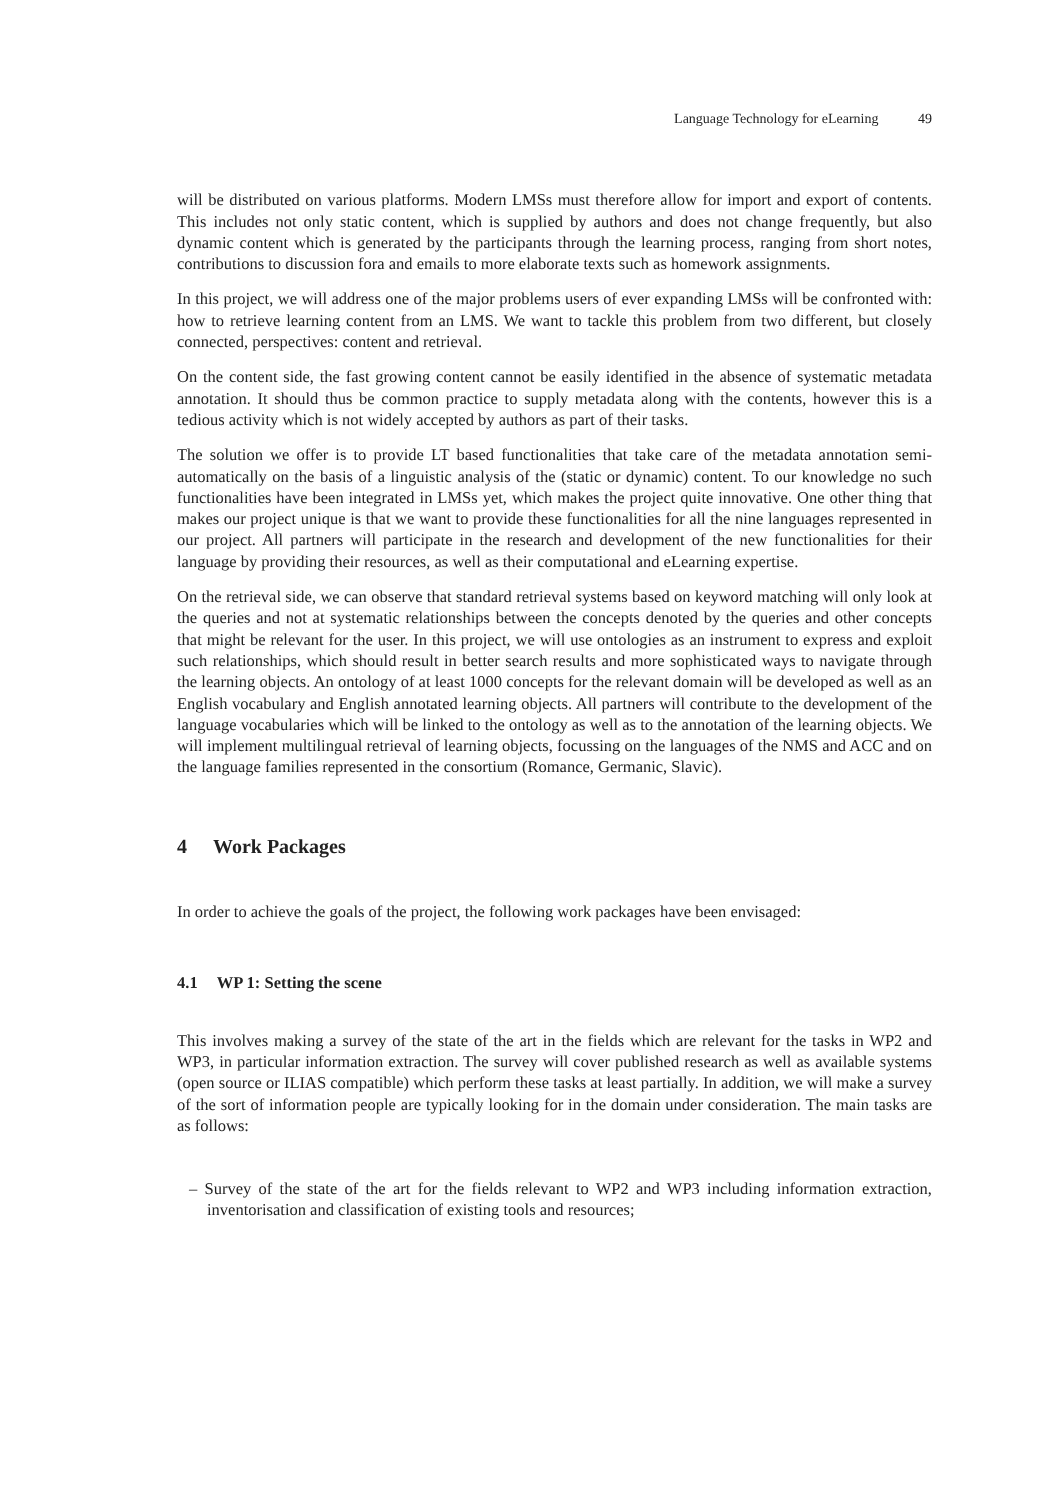Language Technology for eLearning 49
will be distributed on various platforms. Modern LMSs must therefore allow for import and export of contents. This includes not only static content, which is supplied by authors and does not change frequently, but also dynamic content which is generated by the participants through the learning process, ranging from short notes, contributions to discussion fora and emails to more elaborate texts such as homework assignments.
In this project, we will address one of the major problems users of ever expanding LMSs will be confronted with: how to retrieve learning content from an LMS. We want to tackle this problem from two different, but closely connected, perspectives: content and retrieval.
On the content side, the fast growing content cannot be easily identified in the absence of systematic metadata annotation. It should thus be common practice to supply metadata along with the contents, however this is a tedious activity which is not widely accepted by authors as part of their tasks.
The solution we offer is to provide LT based functionalities that take care of the metadata annotation semi-automatically on the basis of a linguistic analysis of the (static or dynamic) content. To our knowledge no such functionalities have been integrated in LMSs yet, which makes the project quite innovative. One other thing that makes our project unique is that we want to provide these functionalities for all the nine languages represented in our project. All partners will participate in the research and development of the new functionalities for their language by providing their resources, as well as their computational and eLearning expertise.
On the retrieval side, we can observe that standard retrieval systems based on keyword matching will only look at the queries and not at systematic relationships between the concepts denoted by the queries and other concepts that might be relevant for the user. In this project, we will use ontologies as an instrument to express and exploit such relationships, which should result in better search results and more sophisticated ways to navigate through the learning objects. An ontology of at least 1000 concepts for the relevant domain will be developed as well as an English vocabulary and English annotated learning objects. All partners will contribute to the development of the language vocabularies which will be linked to the ontology as well as to the annotation of the learning objects. We will implement multilingual retrieval of learning objects, focussing on the languages of the NMS and ACC and on the language families represented in the consortium (Romance, Germanic, Slavic).
4 Work Packages
In order to achieve the goals of the project, the following work packages have been envisaged:
4.1 WP 1: Setting the scene
This involves making a survey of the state of the art in the fields which are relevant for the tasks in WP2 and WP3, in particular information extraction. The survey will cover published research as well as available systems (open source or ILIAS compatible) which perform these tasks at least partially. In addition, we will make a survey of the sort of information people are typically looking for in the domain under consideration. The main tasks are as follows:
– Survey of the state of the art for the fields relevant to WP2 and WP3 including information extraction, inventorisation and classification of existing tools and resources;